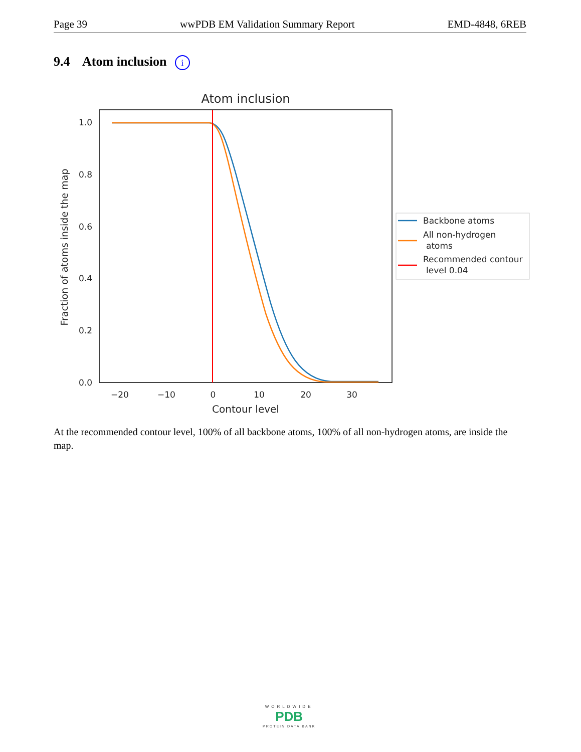Page 39 wwPDB EM Validation Summary Report EMD-4848, 6REB
9.4 Atom inclusion i
Atom inclusion
1.0
0.8
0.6
0.4
0.2
0.0
−20
−10
0
10
20
30
Contour level
Fraction of atoms inside the map
Backbone atoms
All non-hydrogen
atoms
Recommended contour
level 0.04
At the recommended contour level, 100% of all backbone atoms, 100% of all non-hydrogen atoms, are inside the map.
WORLDWIDE
PDB
PROTEIN DATA BANK